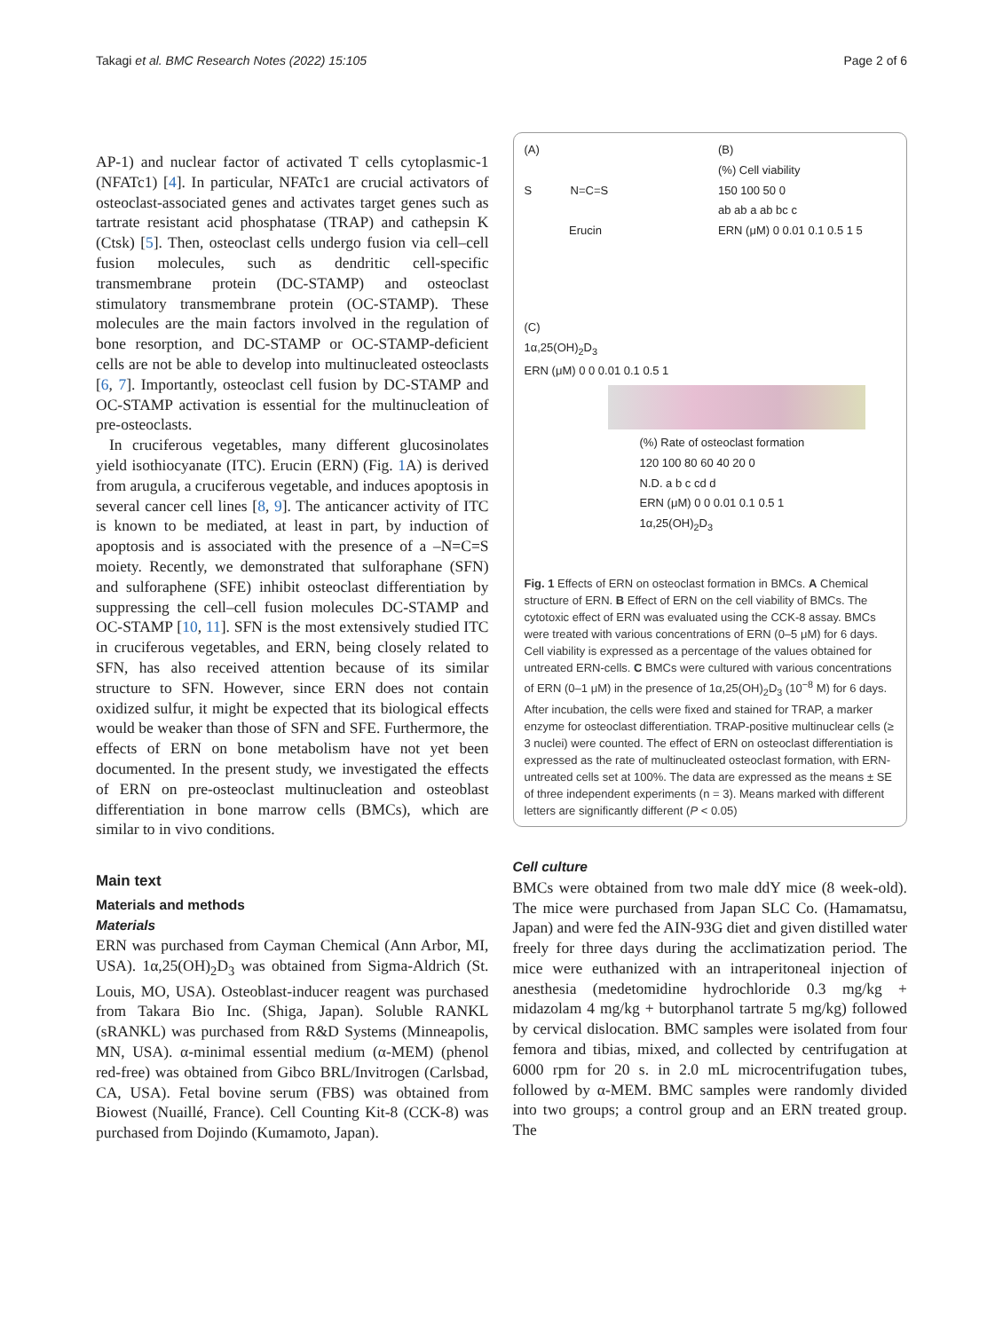Takagi et al. BMC Research Notes (2022) 15:105 Page 2 of 6
AP-1) and nuclear factor of activated T cells cytoplasmic-1 (NFATc1) [4]. In particular, NFATc1 are crucial activators of osteoclast-associated genes and activates target genes such as tartrate resistant acid phosphatase (TRAP) and cathepsin K (Ctsk) [5]. Then, osteoclast cells undergo fusion via cell–cell fusion molecules, such as dendritic cell-specific transmembrane protein (DC-STAMP) and osteoclast stimulatory transmembrane protein (OC-STAMP). These molecules are the main factors involved in the regulation of bone resorption, and DC-STAMP or OC-STAMP-deficient cells are not be able to develop into multinucleated osteoclasts [6, 7]. Importantly, osteoclast cell fusion by DC-STAMP and OC-STAMP activation is essential for the multinucleation of pre-osteoclasts.
In cruciferous vegetables, many different glucosinolates yield isothiocyanate (ITC). Erucin (ERN) (Fig. 1 A) is derived from arugula, a cruciferous vegetable, and induces apoptosis in several cancer cell lines [8, 9]. The anticancer activity of ITC is known to be mediated, at least in part, by induction of apoptosis and is associated with the presence of a –N=C=S moiety. Recently, we demonstrated that sulforaphane (SFN) and sulforaphene (SFE) inhibit osteoclast differentiation by suppressing the cell–cell fusion molecules DC-STAMP and OC-STAMP [10, 11]. SFN is the most extensively studied ITC in cruciferous vegetables, and ERN, being closely related to SFN, has also received attention because of its similar structure to SFN. However, since ERN does not contain oxidized sulfur, it might be expected that its biological effects would be weaker than those of SFN and SFE. Furthermore, the effects of ERN on bone metabolism have not yet been documented. In the present study, we investigated the effects of ERN on pre-osteoclast multinucleation and osteoblast differentiation in bone marrow cells (BMCs), which are similar to in vivo conditions.
Main text
Materials and methods
Materials
ERN was purchased from Cayman Chemical (Ann Arbor, MI, USA). 1α,25(OH)<sub>2</sub>D<sub>3</sub> was obtained from Sigma-Aldrich (St. Louis, MO, USA). Osteoblast-inducer reagent was purchased from Takara Bio Inc. (Shiga, Japan). Soluble RANKL (sRANKL) was purchased from R&D Systems (Minneapolis, MN, USA). α-minimal essential medium (α-MEM) (phenol red-free) was obtained from Gibco BRL/Invitrogen (Carlsbad, CA, USA). Fetal bovine serum (FBS) was obtained from Biowest (Nuaillé, France). Cell Counting Kit-8 (CCK-8) was purchased from Dojindo (Kumamoto, Japan).
(A)
S N=C=S
Erucin
(B)
(%) Cell viability
150 100 50 0
ab ab a ab bc c
ERN (μM) 0 0.01 0.1 0.5 1 5
(C)
1α,25(OH)<sub>2</sub>D<sub>3</sub>
ERN (μM) 0 0 0.01 0.1 0.5 1
(%) Rate of osteoclast formation
120 100 80 60 40 20 0
N.D. a b c cd d
ERN (μM) 0 0 0.01 0.1 0.5 1
1α,25(OH)<sub>2</sub>D<sub>3</sub>
Fig. 1 Effects of ERN on osteoclast formation in BMCs. A Chemical structure of ERN. B Effect of ERN on the cell viability of BMCs. The cytotoxic effect of ERN was evaluated using the CCK-8 assay. BMCs were treated with various concentrations of ERN (0–5 μM) for 6 days. Cell viability is expressed as a percentage of the values obtained for untreated ERN-cells. C BMCs were cultured with various concentrations of ERN (0–1 μM) in the presence of 1α,25(OH)<sub>2</sub>D<sub>3</sub> (10<sup>−8</sup> M) for 6 days. After incubation, the cells were fixed and stained for TRAP, a marker enzyme for osteoclast differentiation. TRAP-positive multinuclear cells (≥ 3 nuclei) were counted. The effect of ERN on osteoclast differentiation is expressed as the rate of multinucleated osteoclast formation, with ERN-untreated cells set at 100%. The data are expressed as the means ± SE of three independent experiments (n = 3). Means marked with different letters are significantly different (P < 0.05)
Cell culture
BMCs were obtained from two male ddY mice (8 week-old). The mice were purchased from Japan SLC Co. (Hamamatsu, Japan) and were fed the AIN-93G diet and given distilled water freely for three days during the acclimatization period. The mice were euthanized with an intraperitoneal injection of anesthesia (medetomidine hydrochloride 0.3 mg/kg + midazolam 4 mg/kg + butorphanol tartrate 5 mg/kg) followed by cervical dislocation. BMC samples were isolated from four femora and tibias, mixed, and collected by centrifugation at 6000 rpm for 20 s. in 2.0 mL microcentrifugation tubes, followed by α-MEM. BMC samples were randomly divided into two groups; a control group and an ERN treated group. The